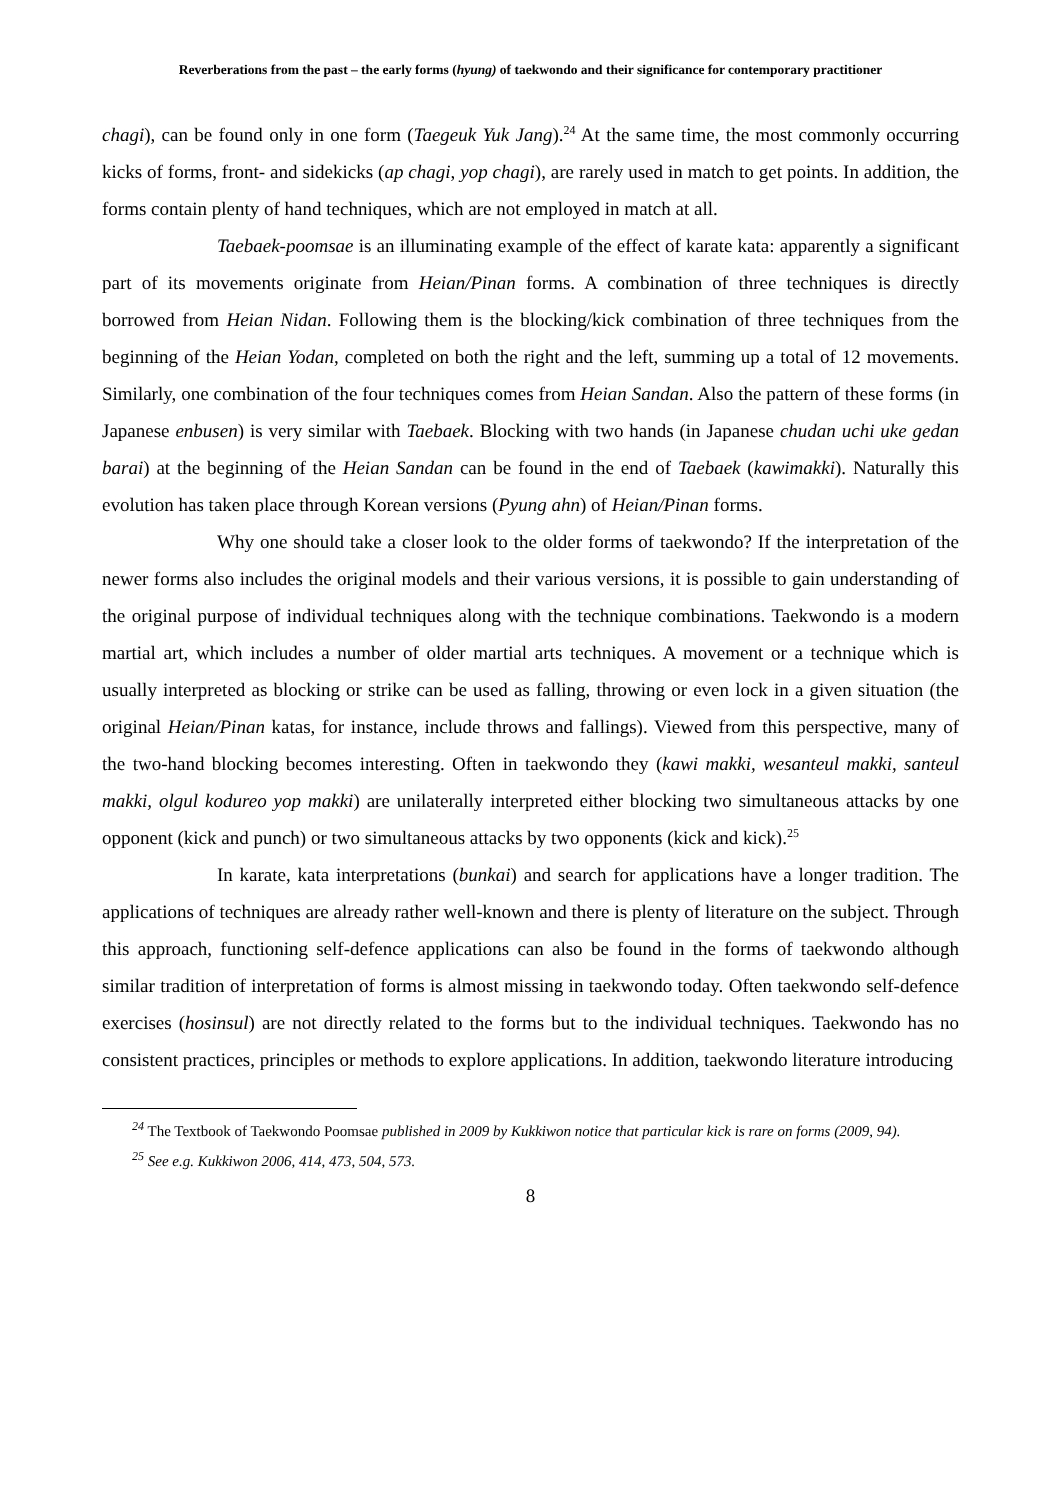Reverberations from the past – the early forms (hyung) of taekwondo and their significance for contemporary practitioner
chagi), can be found only in one form (Taegeuk Yuk Jang).<sup>24</sup> At the same time, the most commonly occurring kicks of forms, front- and sidekicks (ap chagi, yop chagi), are rarely used in match to get points. In addition, the forms contain plenty of hand techniques, which are not employed in match at all.
Taebaek-poomsae is an illuminating example of the effect of karate kata: apparently a significant part of its movements originate from Heian/Pinan forms. A combination of three techniques is directly borrowed from Heian Nidan. Following them is the blocking/kick combination of three techniques from the beginning of the Heian Yodan, completed on both the right and the left, summing up a total of 12 movements. Similarly, one combination of the four techniques comes from Heian Sandan. Also the pattern of these forms (in Japanese enbusen) is very similar with Taebaek. Blocking with two hands (in Japanese chudan uchi uke gedan barai) at the beginning of the Heian Sandan can be found in the end of Taebaek (kawimakki). Naturally this evolution has taken place through Korean versions (Pyung ahn) of Heian/Pinan forms.
Why one should take a closer look to the older forms of taekwondo? If the interpretation of the newer forms also includes the original models and their various versions, it is possible to gain understanding of the original purpose of individual techniques along with the technique combinations. Taekwondo is a modern martial art, which includes a number of older martial arts techniques. A movement or a technique which is usually interpreted as blocking or strike can be used as falling, throwing or even lock in a given situation (the original Heian/Pinan katas, for instance, include throws and fallings). Viewed from this perspective, many of the two-hand blocking becomes interesting. Often in taekwondo they (kawi makki, wesanteul makki, santeul makki, olgul kodureo yop makki) are unilaterally interpreted either blocking two simultaneous attacks by one opponent (kick and punch) or two simultaneous attacks by two opponents (kick and kick).<sup>25</sup>
In karate, kata interpretations (bunkai) and search for applications have a longer tradition. The applications of techniques are already rather well-known and there is plenty of literature on the subject. Through this approach, functioning self-defence applications can also be found in the forms of taekwondo although similar tradition of interpretation of forms is almost missing in taekwondo today. Often taekwondo self-defence exercises (hosinsul) are not directly related to the forms but to the individual techniques. Taekwondo has no consistent practices, principles or methods to explore applications. In addition, taekwondo literature introducing
<sup>24</sup> The Textbook of Taekwondo Poomsae published in 2009 by Kukkiwon notice that particular kick is rare on forms (2009, 94).
<sup>25</sup> See e.g. Kukkiwon 2006, 414, 473, 504, 573.
8